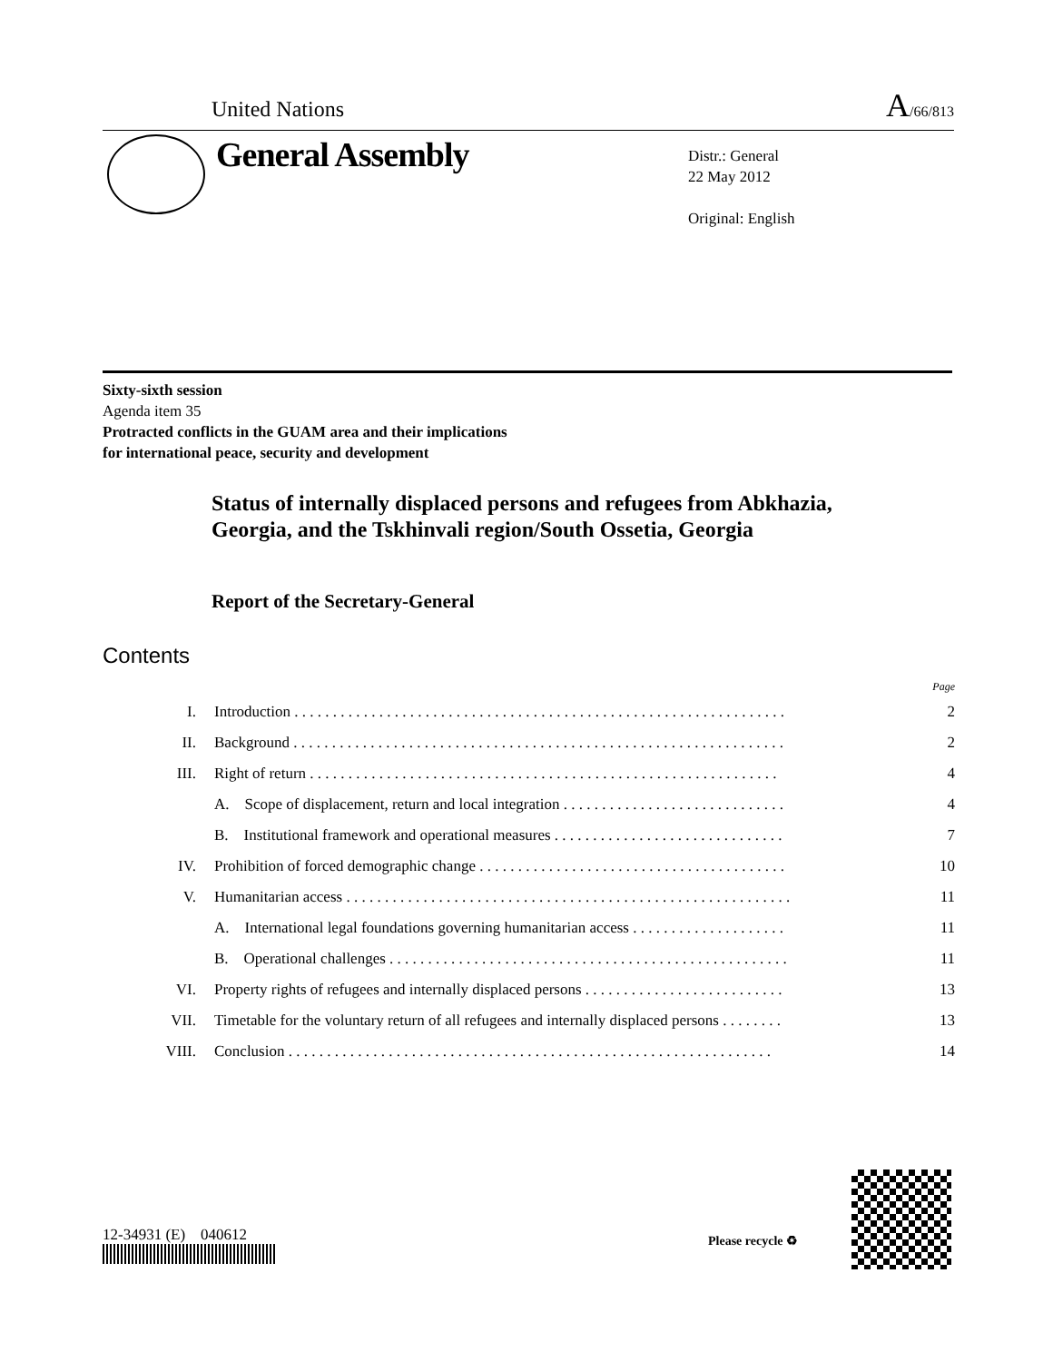United Nations A/66/813
General Assembly
Distr.: General
22 May 2012
Original: English
Sixty-sixth session
Agenda item 35
Protracted conflicts in the GUAM area and their implications
for international peace, security and development
Status of internally displaced persons and refugees from Abkhazia, Georgia, and the Tskhinvali region/South Ossetia, Georgia
Report of the Secretary-General
Contents
| Page | | |
| I. | Introduction . . . . . . . . . . . . . . . . . . . . . . . . . . . . . . . . . . . . . . . . . . . . . . . . . . . . . . . . . . . . . . . . | 2 |
| II. | Background . . . . . . . . . . . . . . . . . . . . . . . . . . . . . . . . . . . . . . . . . . . . . . . . . . . . . . . . . . . . . . . . | 2 |
| III. | Right of return . . . . . . . . . . . . . . . . . . . . . . . . . . . . . . . . . . . . . . . . . . . . . . . . . . . . . . . . . . . . . | 4 |
| | A. Scope of displacement, return and local integration . . . . . . . . . . . . . . . . . . . . . . . . . . . . . | 4 |
| | B. Institutional framework and operational measures . . . . . . . . . . . . . . . . . . . . . . . . . . . . . . | 7 |
| IV. | Prohibition of forced demographic change . . . . . . . . . . . . . . . . . . . . . . . . . . . . . . . . . . . . . . . . | 10 |
| V. | Humanitarian access . . . . . . . . . . . . . . . . . . . . . . . . . . . . . . . . . . . . . . . . . . . . . . . . . . . . . . . . . . | 11 |
| | A. International legal foundations governing humanitarian access . . . . . . . . . . . . . . . . . . . . | 11 |
| | B. Operational challenges . . . . . . . . . . . . . . . . . . . . . . . . . . . . . . . . . . . . . . . . . . . . . . . . . . . . | 11 |
| VI. | Property rights of refugees and internally displaced persons . . . . . . . . . . . . . . . . . . . . . . . . . . | 13 |
| VII. | Timetable for the voluntary return of all refugees and internally displaced persons . . . . . . . . | 13 |
| VIII. | Conclusion . . . . . . . . . . . . . . . . . . . . . . . . . . . . . . . . . . . . . . . . . . . . . . . . . . . . . . . . . . . . . . . | 14 |
12-34931 (E) 040612 Please recycle ♻